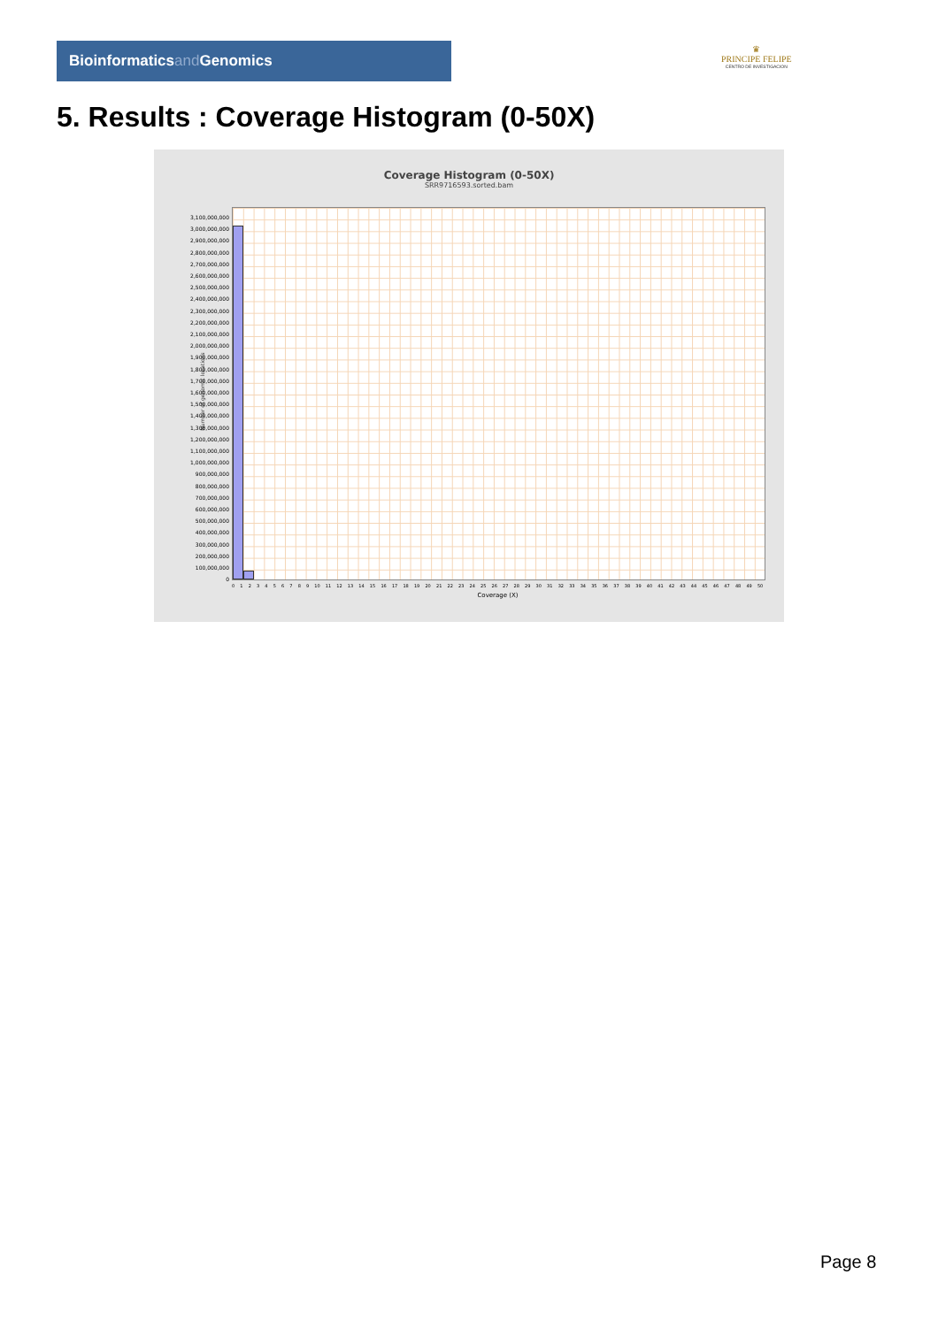Bioinformaticsand Genomics
♛
PRINCIPE FELIPE
CENTRO DE INVESTIGACION
5. Results : Coverage Histogram (0-50X)
Coverage Histogram (0-50X)
SRR9716593.sorted.bam
Number of genomic locations
3,100,000,000
3,000,000,000
2,900,000,000
2,800,000,000
2,700,000,000
2,600,000,000
2,500,000,000
2,400,000,000
2,300,000,000
2,200,000,000
2,100,000,000
2,000,000,000
1,900,000,000
1,800,000,000
1,700,000,000
1,600,000,000
1,500,000,000
1,400,000,000
1,300,000,000
1,200,000,000
1,100,000,000
1,000,000,000
900,000,000
800,000,000
700,000,000
600,000,000
500,000,000
400,000,000
300,000,000
200,000,000
100,000,000
0
0 1 2 3 4 5 6 7 8 9 10 11 12 13 14 15 16 17 18 19 20 21 22 23 24 25 26 27 28 29 30 31 32 33 34 35 36 37 38 39 40 41 42 43 44 45 46 47 48 49 50
Coverage (X)
Page 8